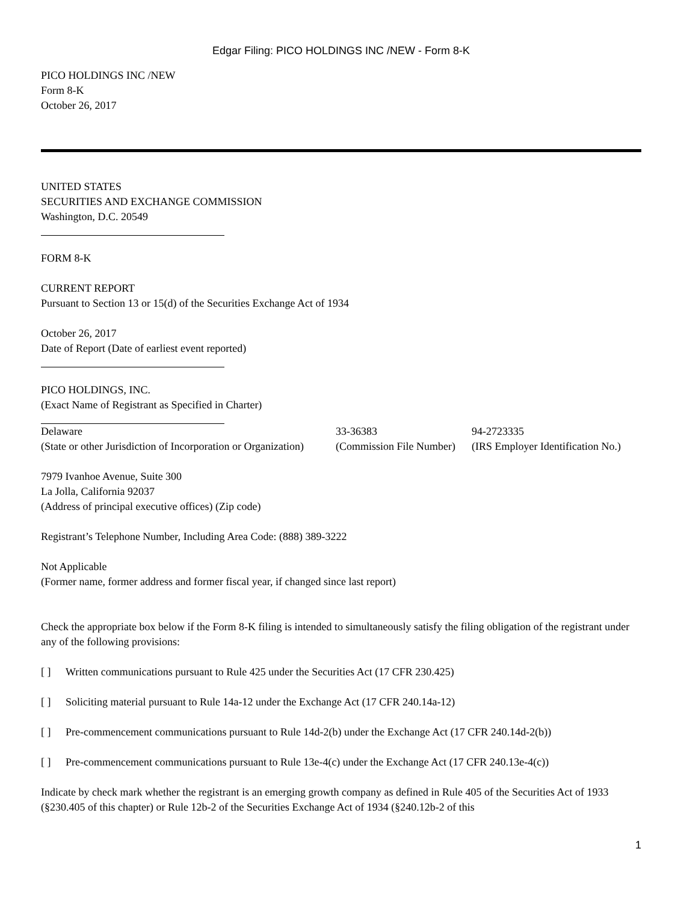Edgar Filing: PICO HOLDINGS INC /NEW - Form 8-K
PICO HOLDINGS INC /NEW
Form 8-K
October 26, 2017
UNITED STATES
SECURITIES AND EXCHANGE COMMISSION
Washington, D.C. 20549
FORM 8-K
CURRENT REPORT
Pursuant to Section 13 or 15(d) of the Securities Exchange Act of 1934
October 26, 2017
Date of Report (Date of earliest event reported)
PICO HOLDINGS, INC.
(Exact Name of Registrant as Specified in Charter)
| Delaware (State or other Jurisdiction of Incorporation or Organization) | 33-36383 (Commission File Number) | 94-2723335 (IRS Employer Identification No.) |
7979 Ivanhoe Avenue, Suite 300
La Jolla, California 92037
(Address of principal executive offices) (Zip code)
Registrant’s Telephone Number, Including Area Code: (888) 389-3222
Not Applicable
(Former name, former address and former fiscal year, if changed since last report)
Check the appropriate box below if the Form 8-K filing is intended to simultaneously satisfy the filing obligation of the registrant under any of the following provisions:
[ ] Written communications pursuant to Rule 425 under the Securities Act (17 CFR 230.425)
[ ] Soliciting material pursuant to Rule 14a-12 under the Exchange Act (17 CFR 240.14a-12)
[ ] Pre-commencement communications pursuant to Rule 14d-2(b) under the Exchange Act (17 CFR 240.14d-2(b))
[ ] Pre-commencement communications pursuant to Rule 13e-4(c) under the Exchange Act (17 CFR 240.13e-4(c))
Indicate by check mark whether the registrant is an emerging growth company as defined in Rule 405 of the Securities Act of 1933 (§230.405 of this chapter) or Rule 12b-2 of the Securities Exchange Act of 1934 (§240.12b-2 of this
1